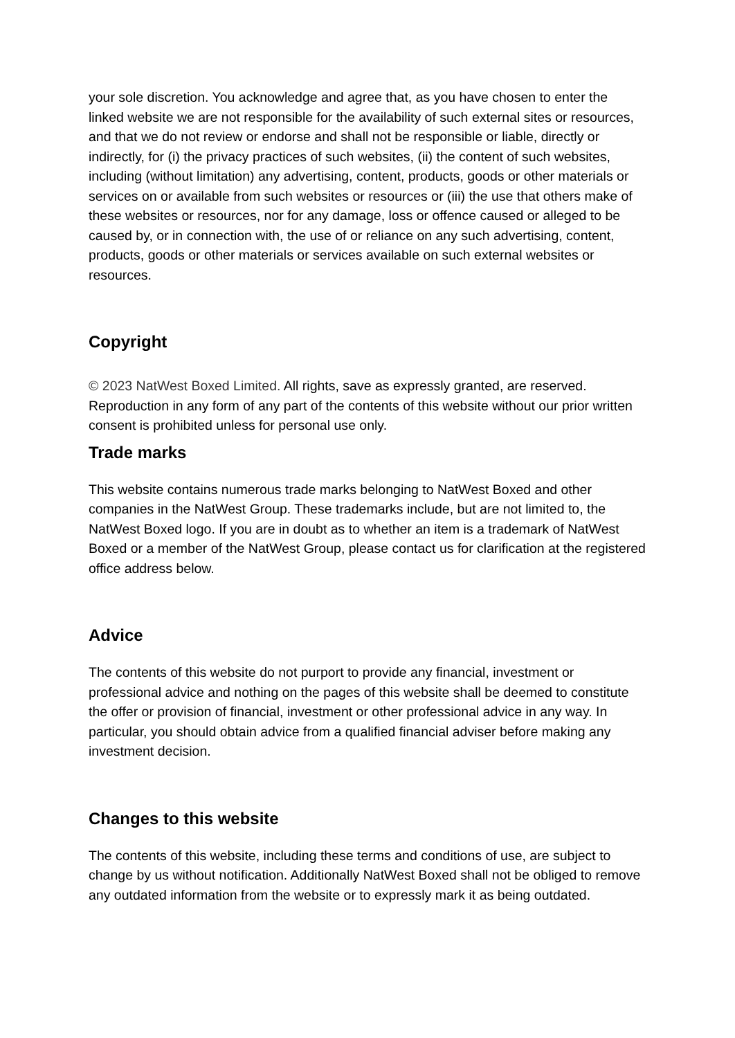your sole discretion. You acknowledge and agree that, as you have chosen to enter the linked website we are not responsible for the availability of such external sites or resources, and that we do not review or endorse and shall not be responsible or liable, directly or indirectly, for (i) the privacy practices of such websites, (ii) the content of such websites, including (without limitation) any advertising, content, products, goods or other materials or services on or available from such websites or resources or (iii) the use that others make of these websites or resources, nor for any damage, loss or offence caused or alleged to be caused by, or in connection with, the use of or reliance on any such advertising, content, products, goods or other materials or services available on such external websites or resources.
Copyright
© 2023 NatWest Boxed Limited. All rights, save as expressly granted, are reserved. Reproduction in any form of any part of the contents of this website without our prior written consent is prohibited unless for personal use only.
Trade marks
This website contains numerous trade marks belonging to NatWest Boxed and other companies in the NatWest Group. These trademarks include, but are not limited to, the NatWest Boxed logo. If you are in doubt as to whether an item is a trademark of NatWest Boxed or a member of the NatWest Group, please contact us for clarification at the registered office address below.
Advice
The contents of this website do not purport to provide any financial, investment or professional advice and nothing on the pages of this website shall be deemed to constitute the offer or provision of financial, investment or other professional advice in any way. In particular, you should obtain advice from a qualified financial adviser before making any investment decision.
Changes to this website
The contents of this website, including these terms and conditions of use, are subject to change by us without notification. Additionally NatWest Boxed shall not be obliged to remove any outdated information from the website or to expressly mark it as being outdated.